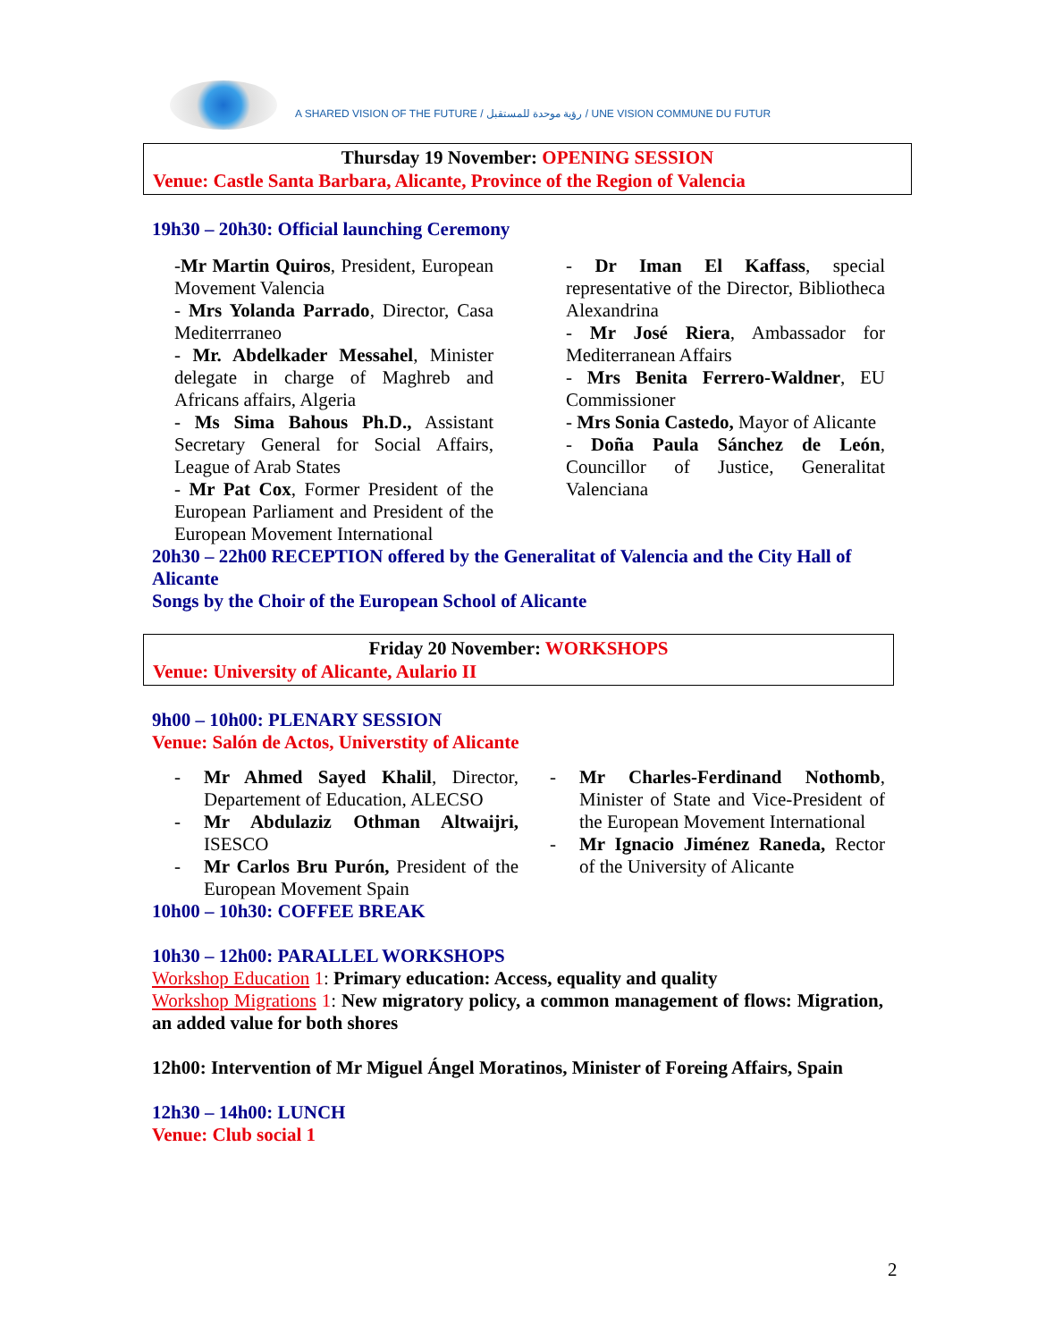A SHARED VISION OF THE FUTURE / رؤية موحدة للمستقبل / UNE VISION COMMUNE DU FUTUR
Thursday 19 November: OPENING SESSION
Venue: Castle Santa Barbara, Alicante, Province of the Region of Valencia
19h30 – 20h30: Official launching Ceremony
-Mr Martin Quiros, President, European Movement Valencia
- Mrs Yolanda Parrado, Director, Casa Mediterrraneo
- Mr. Abdelkader Messahel, Minister delegate in charge of Maghreb and Africans affairs, Algeria
- Ms Sima Bahous Ph.D., Assistant Secretary General for Social Affairs, League of Arab States
- Mr Pat Cox, Former President of the European Parliament and President of the European Movement International
- Dr Iman El Kaffass, special representative of the Director, Bibliotheca Alexandrina
- Mr José Riera, Ambassador for Mediterranean Affairs
- Mrs Benita Ferrero-Waldner, EU Commissioner
- Mrs Sonia Castedo, Mayor of Alicante
- Doña Paula Sánchez de León, Councillor of Justice, Generalitat Valenciana
20h30 – 22h00 RECEPTION offered by the Generalitat of Valencia and the City Hall of Alicante
Songs by the Choir of the European School of Alicante
Friday 20 November: WORKSHOPS
Venue: University of Alicante, Aulario II
9h00 – 10h00: PLENARY SESSION
Venue: Salón de Actos, Universtity of Alicante
- Mr Ahmed Sayed Khalil, Director, Departement of Education, ALECSO
- Mr Abdulaziz Othman Altwaijri, ISESCO
- Mr Carlos Bru Purón, President of the European Movement Spain
- Mr Charles-Ferdinand Nothomb, Minister of State and Vice-President of the European Movement International
- Mr Ignacio Jiménez Raneda, Rector of the University of Alicante
10h00 – 10h30: COFFEE BREAK
10h30 – 12h00: PARALLEL WORKSHOPS
Workshop Education 1: Primary education: Access, equality and quality
Workshop Migrations 1: New migratory policy, a common management of flows: Migration, an added value for both shores
12h00: Intervention of Mr Miguel Ángel Moratinos, Minister of Foreing Affairs, Spain
12h30 – 14h00: LUNCH
Venue: Club social 1
2